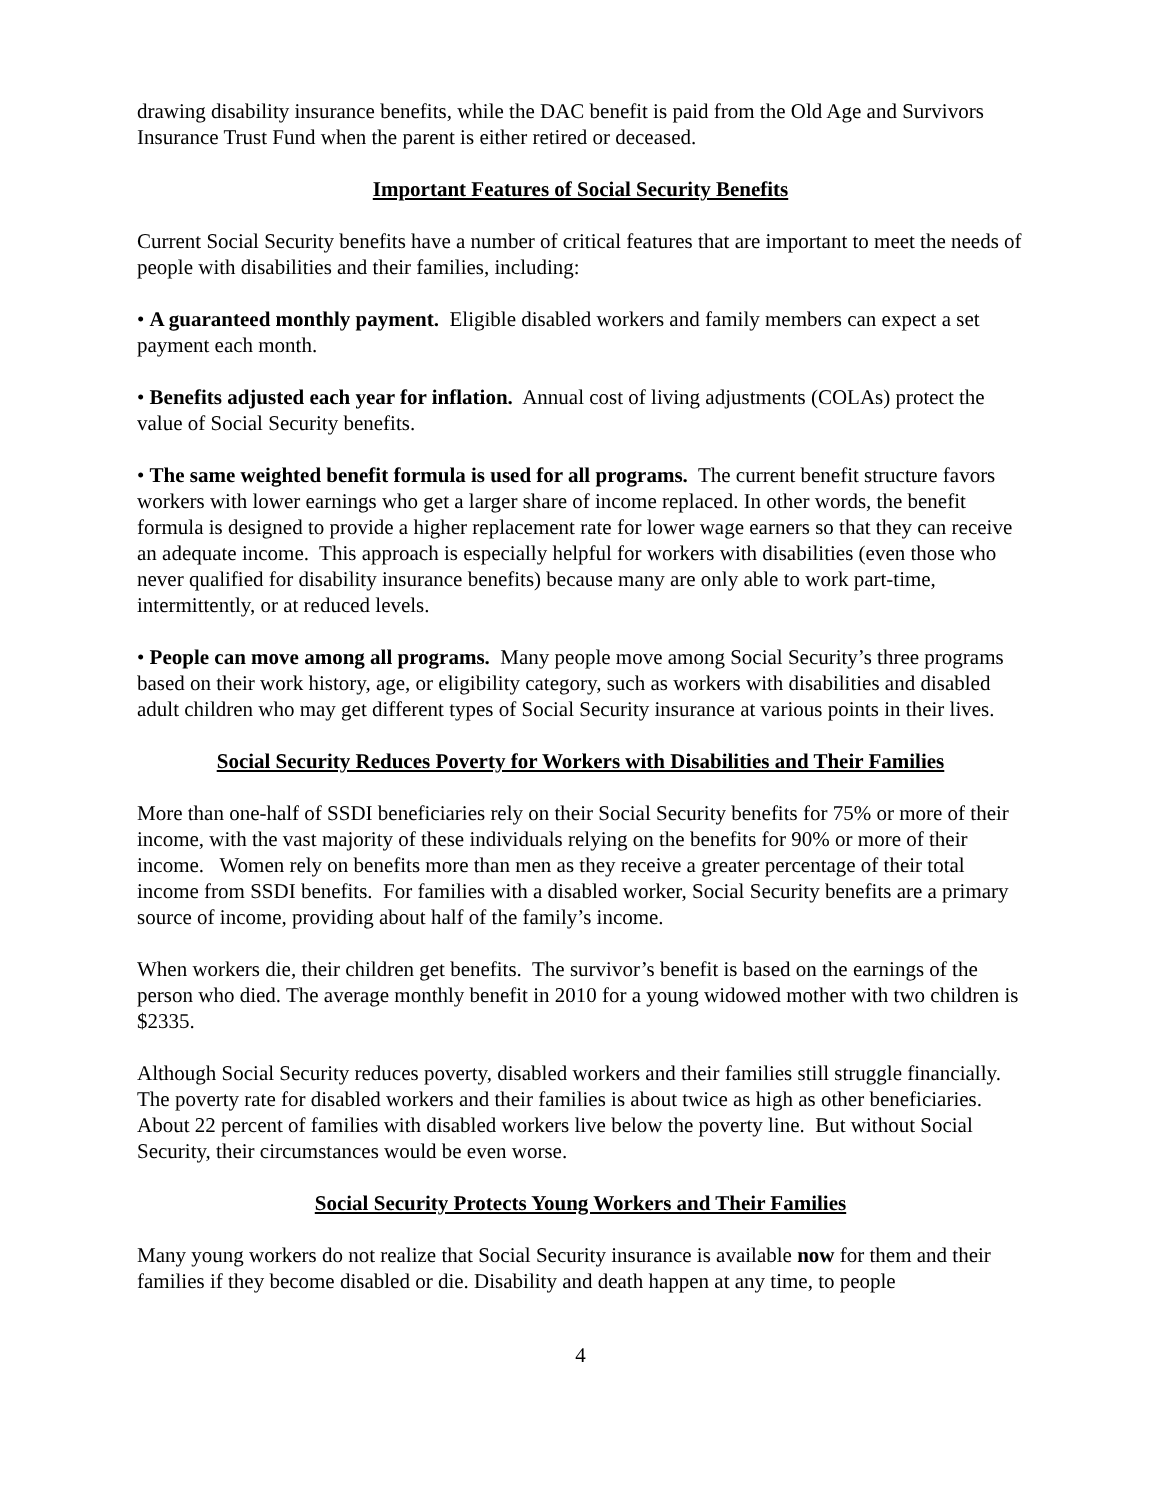drawing disability insurance benefits, while the DAC benefit is paid from the Old Age and Survivors Insurance Trust Fund when the parent is either retired or deceased.
Important Features of Social Security Benefits
Current Social Security benefits have a number of critical features that are important to meet the needs of people with disabilities and their families, including:
• A guaranteed monthly payment. Eligible disabled workers and family members can expect a set payment each month.
• Benefits adjusted each year for inflation. Annual cost of living adjustments (COLAs) protect the value of Social Security benefits.
• The same weighted benefit formula is used for all programs. The current benefit structure favors workers with lower earnings who get a larger share of income replaced. In other words, the benefit formula is designed to provide a higher replacement rate for lower wage earners so that they can receive an adequate income. This approach is especially helpful for workers with disabilities (even those who never qualified for disability insurance benefits) because many are only able to work part-time, intermittently, or at reduced levels.
• People can move among all programs. Many people move among Social Security’s three programs based on their work history, age, or eligibility category, such as workers with disabilities and disabled adult children who may get different types of Social Security insurance at various points in their lives.
Social Security Reduces Poverty for Workers with Disabilities and Their Families
More than one-half of SSDI beneficiaries rely on their Social Security benefits for 75% or more of their income, with the vast majority of these individuals relying on the benefits for 90% or more of their income. Women rely on benefits more than men as they receive a greater percentage of their total income from SSDI benefits. For families with a disabled worker, Social Security benefits are a primary source of income, providing about half of the family’s income.
When workers die, their children get benefits. The survivor’s benefit is based on the earnings of the person who died. The average monthly benefit in 2010 for a young widowed mother with two children is $2335.
Although Social Security reduces poverty, disabled workers and their families still struggle financially. The poverty rate for disabled workers and their families is about twice as high as other beneficiaries. About 22 percent of families with disabled workers live below the poverty line. But without Social Security, their circumstances would be even worse.
Social Security Protects Young Workers and Their Families
Many young workers do not realize that Social Security insurance is available now for them and their families if they become disabled or die. Disability and death happen at any time, to people
4